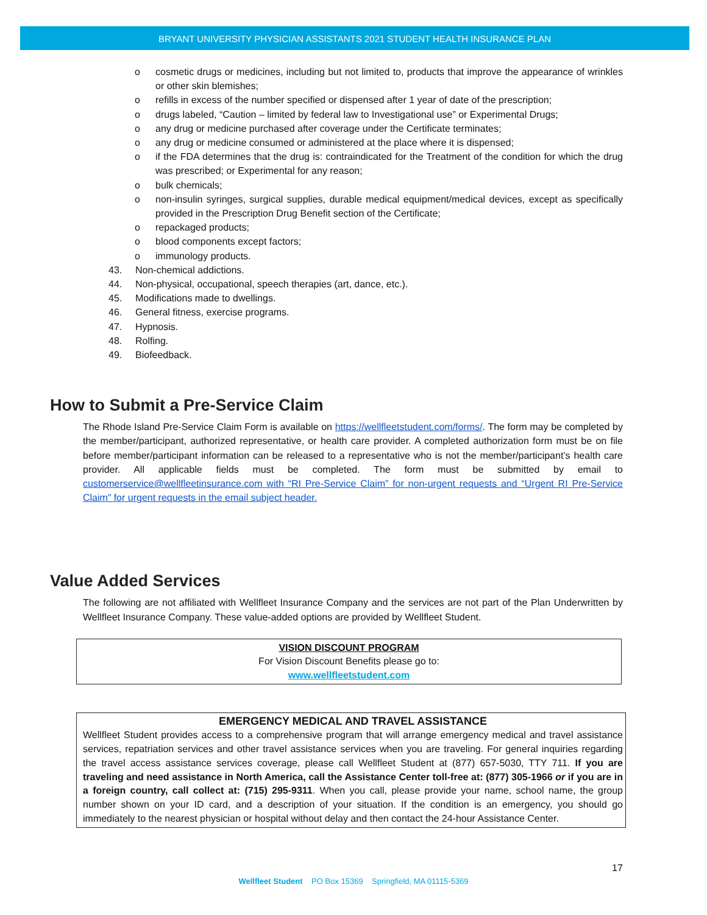BRYANT UNIVERSITY PHYSICIAN ASSISTANTS 2021 STUDENT HEALTH INSURANCE PLAN
o cosmetic drugs or medicines, including but not limited to, products that improve the appearance of wrinkles or other skin blemishes;
o refills in excess of the number specified or dispensed after 1 year of date of the prescription;
o drugs labeled, “Caution – limited by federal law to Investigational use” or Experimental Drugs;
o any drug or medicine purchased after coverage under the Certificate terminates;
o any drug or medicine consumed or administered at the place where it is dispensed;
o if the FDA determines that the drug is: contraindicated for the Treatment of the condition for which the drug was prescribed; or Experimental for any reason;
o bulk chemicals;
o non-insulin syringes, surgical supplies, durable medical equipment/medical devices, except as specifically provided in the Prescription Drug Benefit section of the Certificate;
o repackaged products;
o blood components except factors;
o immunology products.
43. Non-chemical addictions.
44. Non-physical, occupational, speech therapies (art, dance, etc.).
45. Modifications made to dwellings.
46. General fitness, exercise programs.
47. Hypnosis.
48. Rolfing.
49. Biofeedback.
How to Submit a Pre-Service Claim
The Rhode Island Pre-Service Claim Form is available on https://wellfleetstudent.com/forms/. The form may be completed by the member/participant, authorized representative, or health care provider. A completed authorization form must be on file before member/participant information can be released to a representative who is not the member/participant’s health care provider. All applicable fields must be completed. The form must be submitted by email to customerservice@wellfleetinsurance.com with “RI Pre-Service Claim” for non-urgent requests and “Urgent RI Pre-Service Claim” for urgent requests in the email subject header.
Value Added Services
The following are not affiliated with Wellfleet Insurance Company and the services are not part of the Plan Underwritten by Wellfleet Insurance Company. These value-added options are provided by Wellfleet Student.
VISION DISCOUNT PROGRAM
For Vision Discount Benefits please go to:
www.wellfleetstudent.com
EMERGENCY MEDICAL AND TRAVEL ASSISTANCE
Wellfleet Student provides access to a comprehensive program that will arrange emergency medical and travel assistance services, repatriation services and other travel assistance services when you are traveling. For general inquiries regarding the travel access assistance services coverage, please call Wellfleet Student at (877) 657-5030, TTY 711. If you are traveling and need assistance in North America, call the Assistance Center toll-free at: (877) 305-1966 or if you are in a foreign country, call collect at: (715) 295-9311. When you call, please provide your name, school name, the group number shown on your ID card, and a description of your situation. If the condition is an emergency, you should go immediately to the nearest physician or hospital without delay and then contact the 24-hour Assistance Center.
17
Wellfleet Student PO Box 15369 Springfield, MA 01115-5369